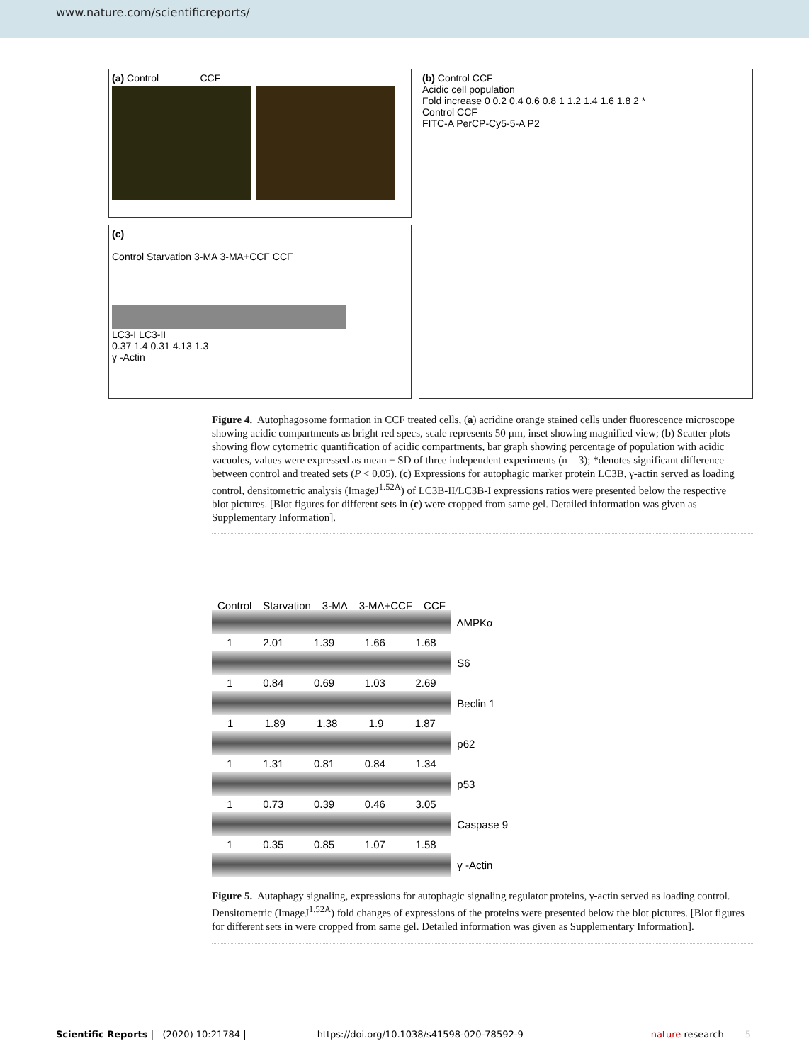www.nature.com/scientificreports/
(a) Control CCF
(c)
Control Starvation 3-MA 3-MA+CCF CCF
LC3-I LC3-II
0.37 1.4 0.31 4.13 1.3
γ -Actin
(b) Control CCF
Acidic cell population
Fold increase 0 0.2 0.4 0.6 0.8 1 1.2 1.4 1.6 1.8 2 *
Control CCF
FITC-A PerCP-Cy5-5-A P2
Figure 4. Autophagosome formation in CCF treated cells, (a) acridine orange stained cells under fluorescence microscope showing acidic compartments as bright red specs, scale represents 50 µm, inset showing magnified view; (b) Scatter plots showing flow cytometric quantification of acidic compartments, bar graph showing percentage of population with acidic vacuoles, values were expressed as mean ± SD of three independent experiments (n = 3); *denotes significant difference between control and treated sets (P < 0.05). (c) Expressions for autophagic marker protein LC3B, γ-actin served as loading control, densitometric analysis (ImageJ<sup>1.52A</sup>) of LC3B-II/LC3B-I expressions ratios were presented below the respective blot pictures. [Blot figures for different sets in (c) were cropped from same gel. Detailed information was given as Supplementary Information].
Control Starvation 3-MA 3-MA+CCF CCF
AMPKα
1 2.01 1.39 1.66 1.68
S6
1 0.84 0.69 1.03 2.69
Beclin 1
1 1.89 1.38 1.9 1.87
p62
1 1.31 0.81 0.84 1.34
p53
1 0.73 0.39 0.46 3.05
Caspase 9
1 0.35 0.85 1.07 1.58
γ -Actin
Figure 5. Autaphagy signaling, expressions for autophagic signaling regulator proteins, γ-actin served as loading control. Densitometric (ImageJ<sup>1.52A</sup>) fold changes of expressions of the proteins were presented below the blot pictures. [Blot figures for different sets in were cropped from same gel. Detailed information was given as Supplementary Information].
Scientific Reports | (2020) 10:21784 | https://doi.org/10.1038/s41598-020-78592-9 nature research 5